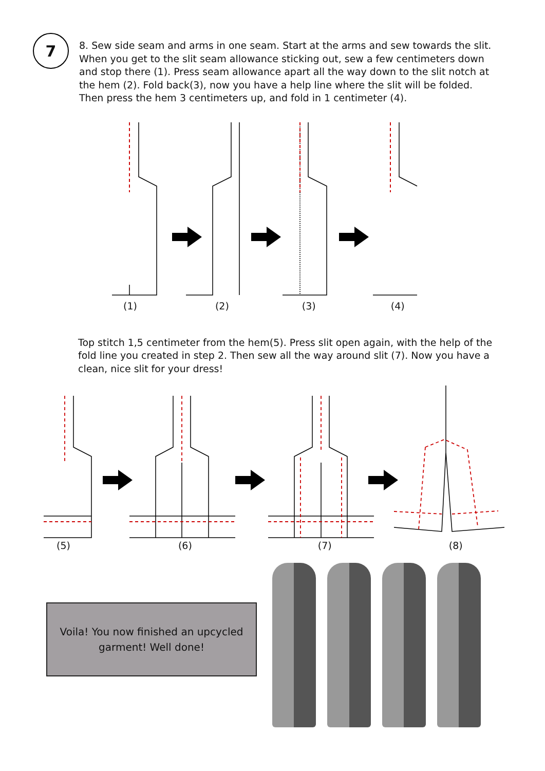7
8. Sew side seam and arms in one seam. Start at the arms and sew towards the slit. When you get to the slit seam allowance sticking out, sew a few centimeters down and stop there (1). Press seam allowance apart all the way down to the slit notch at the hem (2). Fold back(3), now you have a help line where the slit will be folded. Then press the hem 3 centimeters up, and fold in 1 centimeter (4).
(1) (2) (3) (4)
Top stitch 1,5 centimeter from the hem(5). Press slit open again, with the help of the fold line you created in step 2. Then sew all the way around slit (7). Now you have a clean, nice slit for your dress!
(5) (6) (7) (8)
Voila! You now finished an upcycled
garment! Well done!